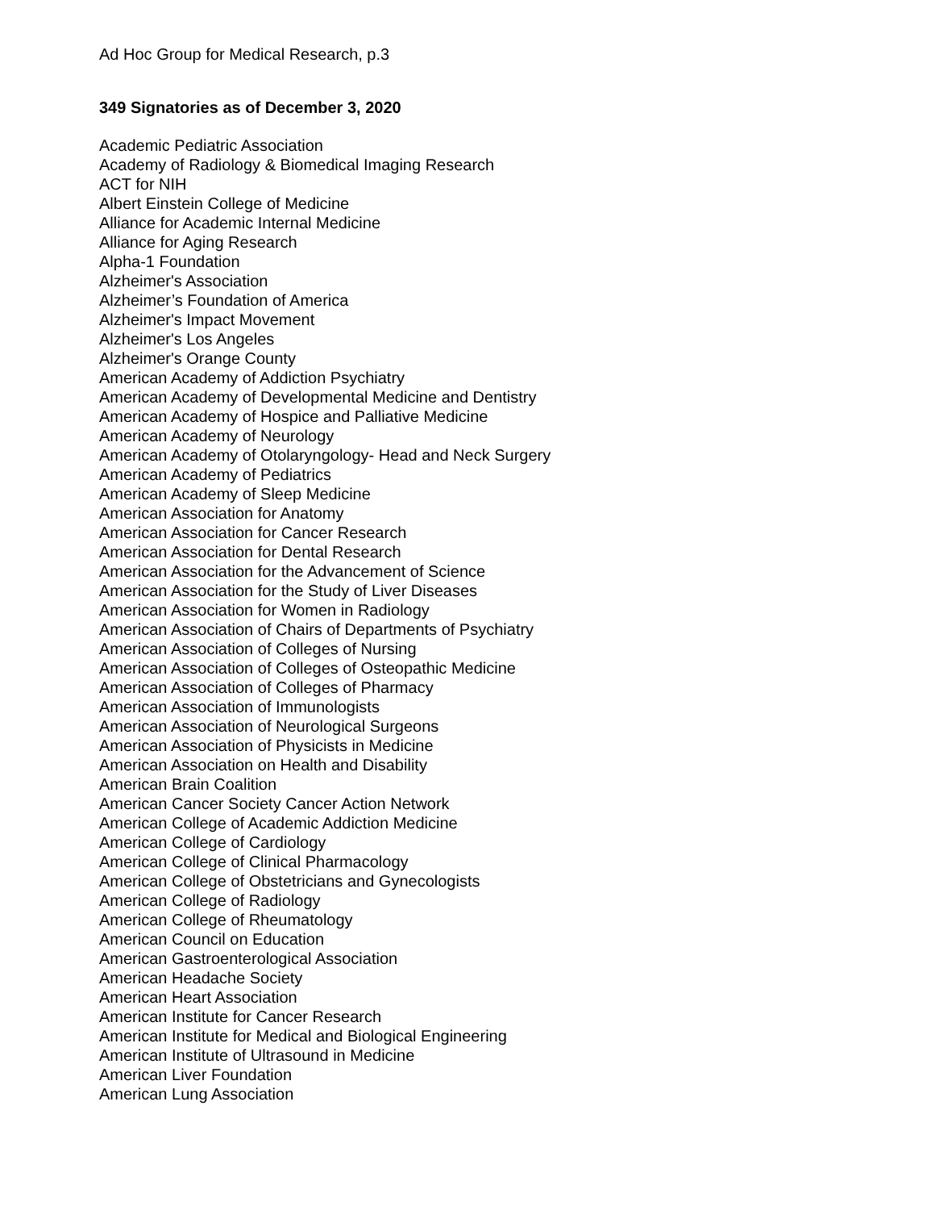Ad Hoc Group for Medical Research, p.3
349 Signatories as of December 3, 2020
Academic Pediatric Association
Academy of Radiology & Biomedical Imaging Research
ACT for NIH
Albert Einstein College of Medicine
Alliance for Academic Internal Medicine
Alliance for Aging Research
Alpha-1 Foundation
Alzheimer's Association
Alzheimer’s Foundation of America
Alzheimer's Impact Movement
Alzheimer's Los Angeles
Alzheimer's Orange County
American Academy of Addiction Psychiatry
American Academy of Developmental Medicine and Dentistry
American Academy of Hospice and Palliative Medicine
American Academy of Neurology
American Academy of Otolaryngology- Head and Neck Surgery
American Academy of Pediatrics
American Academy of Sleep Medicine
American Association for Anatomy
American Association for Cancer Research
American Association for Dental Research
American Association for the Advancement of Science
American Association for the Study of Liver Diseases
American Association for Women in Radiology
American Association of Chairs of Departments of Psychiatry
American Association of Colleges of Nursing
American Association of Colleges of Osteopathic Medicine
American Association of Colleges of Pharmacy
American Association of Immunologists
American Association of Neurological Surgeons
American Association of Physicists in Medicine
American Association on Health and Disability
American Brain Coalition
American Cancer Society Cancer Action Network
American College of Academic Addiction Medicine
American College of Cardiology
American College of Clinical Pharmacology
American College of Obstetricians and Gynecologists
American College of Radiology
American College of Rheumatology
American Council on Education
American Gastroenterological Association
American Headache Society
American Heart Association
American Institute for Cancer Research
American Institute for Medical and Biological Engineering
American Institute of Ultrasound in Medicine
American Liver Foundation
American Lung Association